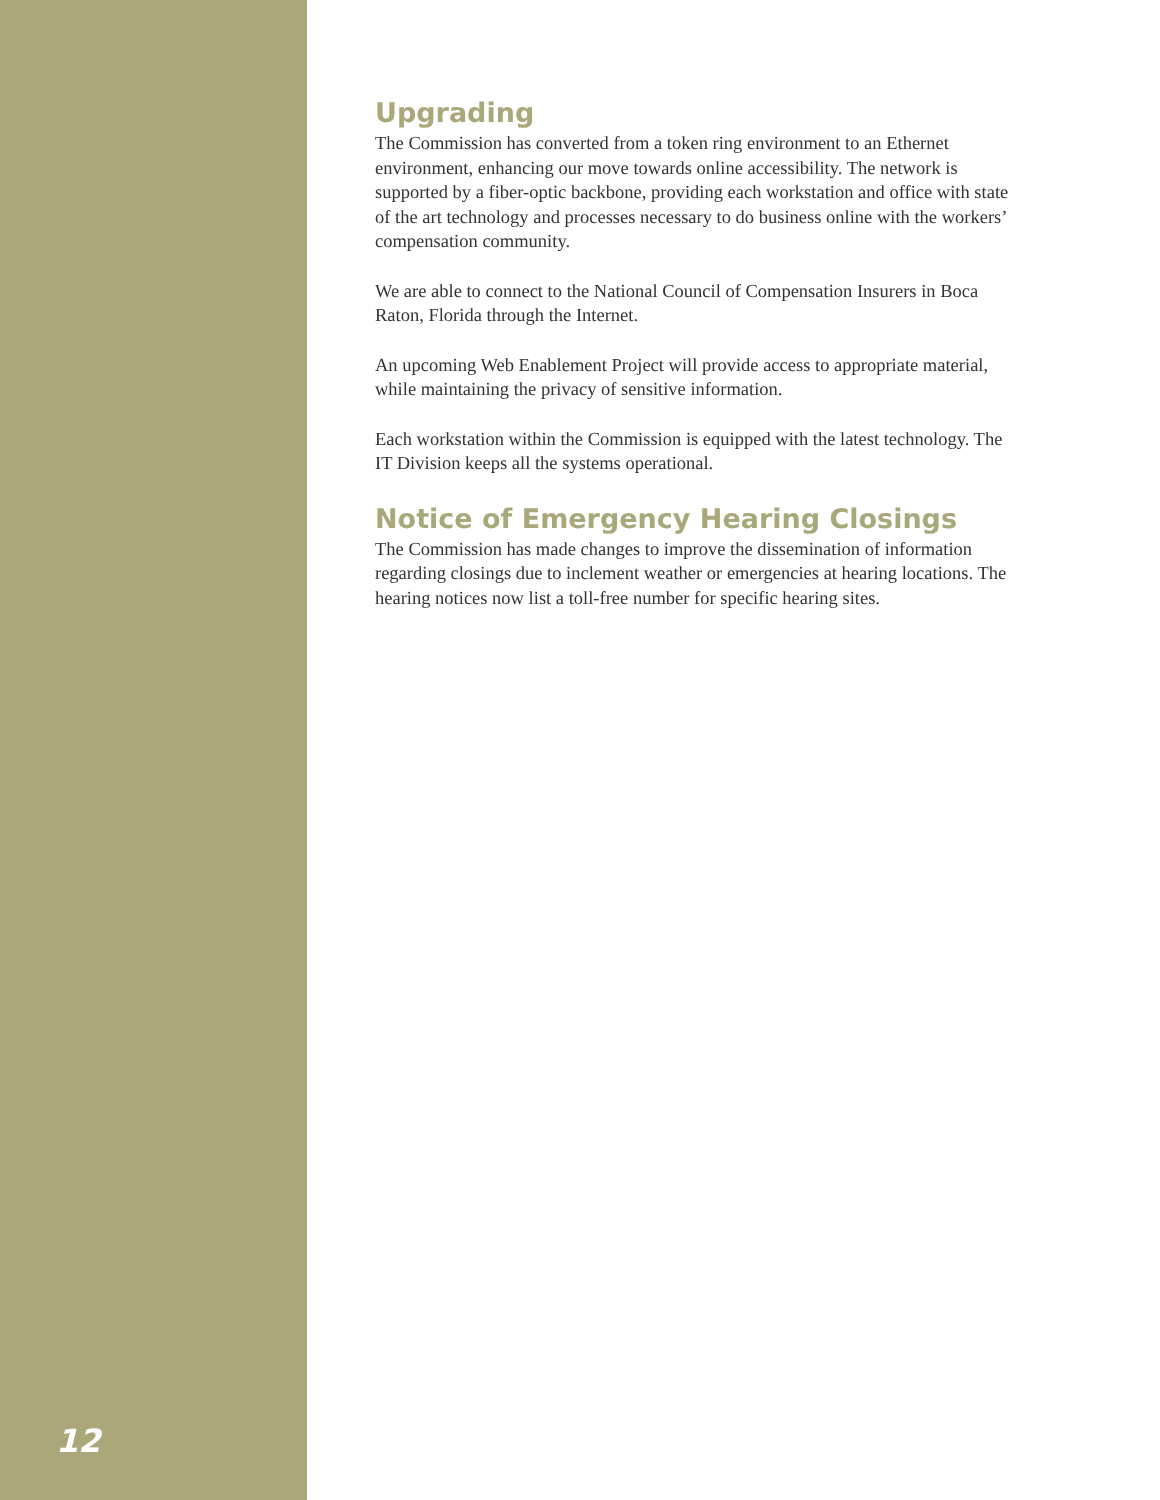12
Upgrading
The Commission has converted from a token ring environment to an Ethernet environment, enhancing our move towards online accessibility. The network is supported by a fiber-optic backbone, providing each workstation and office with state of the art technology and processes necessary to do business online with the workers’ compensation community.
We are able to connect to the National Council of Compensation Insurers in Boca Raton, Florida through the Internet.
An upcoming Web Enablement Project will provide access to appropriate material, while maintaining the privacy of sensitive information.
Each workstation within the Commission is equipped with the latest technology. The IT Division keeps all the systems operational.
Notice of Emergency Hearing Closings
The Commission has made changes to improve the dissemination of information regarding closings due to inclement weather or emergencies at hearing locations. The hearing notices now list a toll-free number for specific hearing sites.